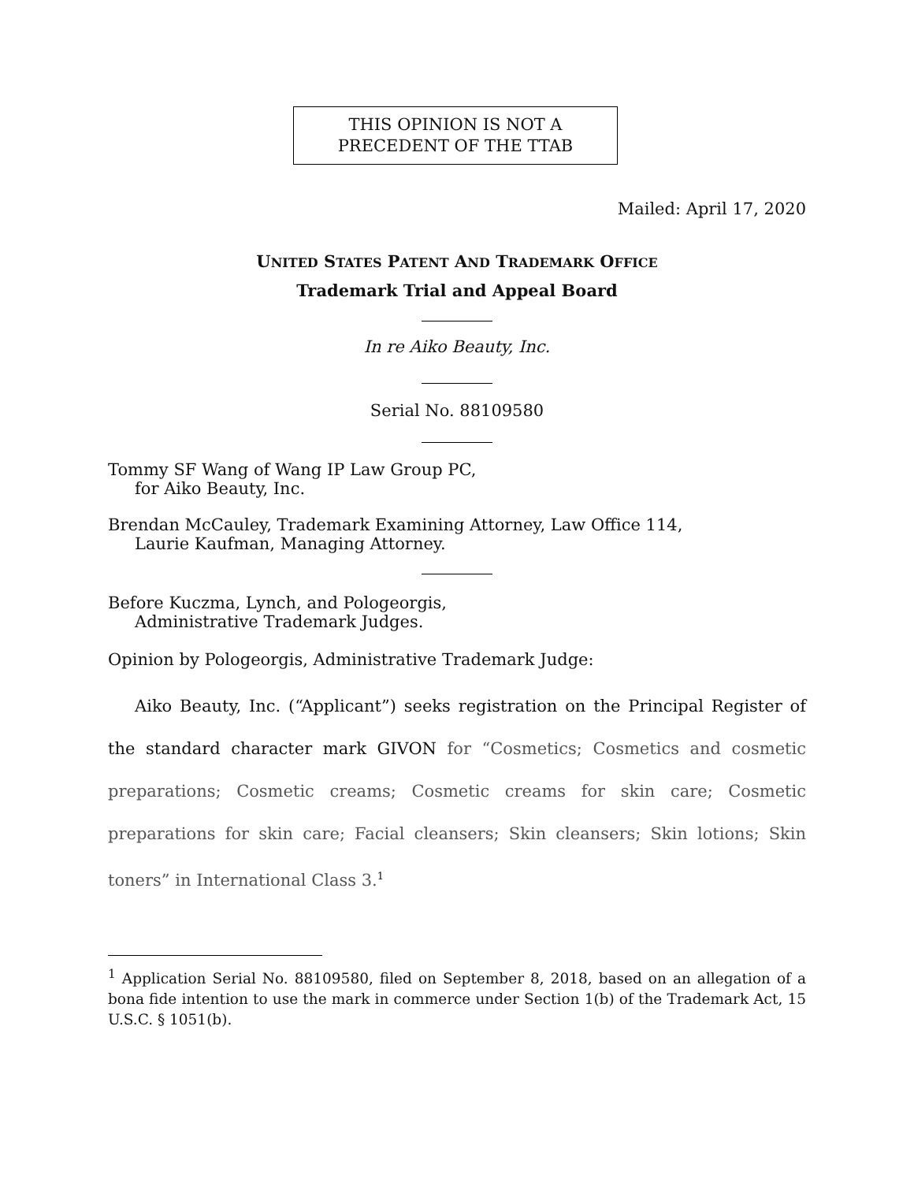THIS OPINION IS NOT A
PRECEDENT OF THE TTAB
Mailed: April 17, 2020
UNITED STATES PATENT AND TRADEMARK OFFICE
Trademark Trial and Appeal Board
In re Aiko Beauty, Inc.
Serial No. 88109580
Tommy SF Wang of Wang IP Law Group PC,
for Aiko Beauty, Inc.
Brendan McCauley, Trademark Examining Attorney, Law Office 114,
Laurie Kaufman, Managing Attorney.
Before Kuczma, Lynch, and Pologeorgis,
Administrative Trademark Judges.
Opinion by Pologeorgis, Administrative Trademark Judge:
Aiko Beauty, Inc. (“Applicant”) seeks registration on the Principal Register of the standard character mark GIVON for “Cosmetics; Cosmetics and cosmetic preparations; Cosmetic creams; Cosmetic creams for skin care; Cosmetic preparations for skin care; Facial cleansers; Skin cleansers; Skin lotions; Skin toners” in International Class 3.<sup>1</sup>
<sup>1</sup> Application Serial No. 88109580, filed on September 8, 2018, based on an allegation of a bona fide intention to use the mark in commerce under Section 1(b) of the Trademark Act, 15 U.S.C. § 1051(b).